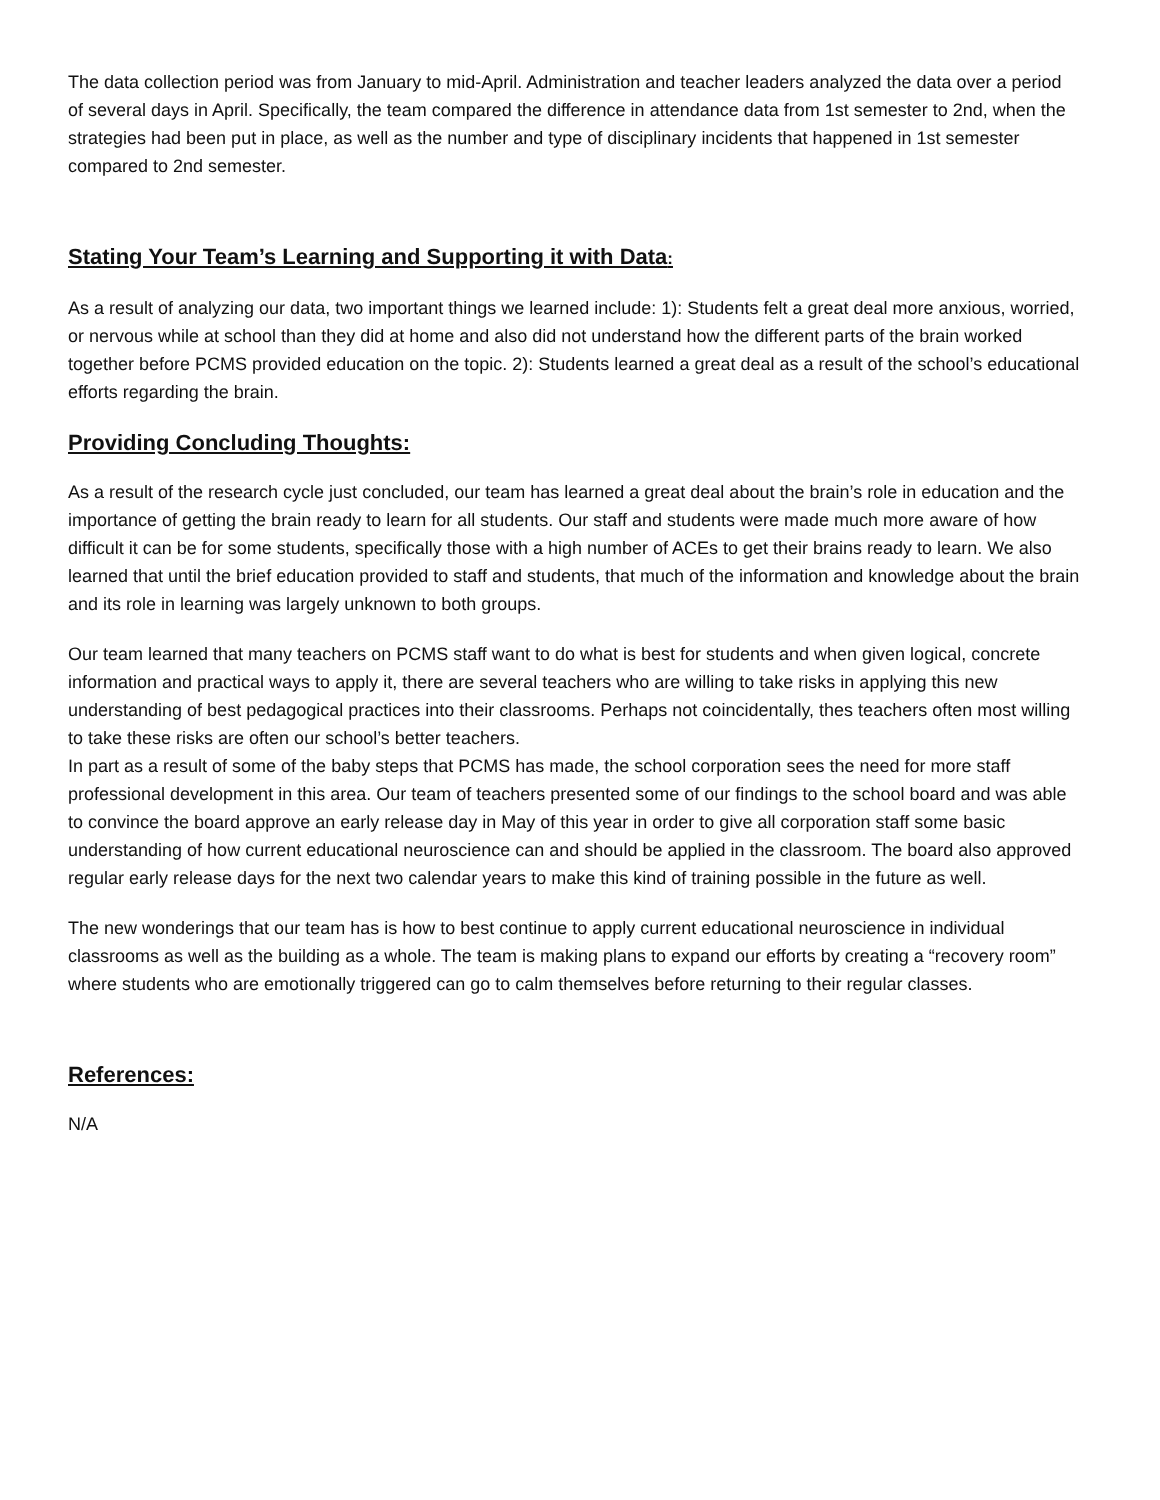The data collection period was from January to mid-April. Administration and teacher leaders analyzed the data over a period of several days in April. Specifically, the team compared the difference in attendance data from 1st semester to 2nd, when the strategies had been put in place, as well as the number and type of disciplinary incidents that happened in 1st semester compared to 2nd semester.
Stating Your Team’s Learning and Supporting it with Data:
As a result of analyzing our data, two important things we learned include: 1): Students felt a great deal more anxious, worried, or nervous while at school than they did at home and also did not understand how the different parts of the brain worked together before PCMS provided education on the topic. 2): Students learned a great deal as a result of the school’s educational efforts regarding the brain.
Providing Concluding Thoughts:
As a result of the research cycle just concluded, our team has learned a great deal about the brain’s role in education and the importance of getting the brain ready to learn for all students. Our staff and students were made much more aware of how difficult it can be for some students, specifically those with a high number of ACEs to get their brains ready to learn. We also learned that until the brief education provided to staff and students, that much of the information and knowledge about the brain and its role in learning was largely unknown to both groups.
Our team learned that many teachers on PCMS staff want to do what is best for students and when given logical, concrete information and practical ways to apply it, there are several teachers who are willing to take risks in applying this new understanding of best pedagogical practices into their classrooms. Perhaps not coincidentally, thes teachers often most willing to take these risks are often our school’s better teachers.
In part as a result of some of the baby steps that PCMS has made, the school corporation sees the need for more staff professional development in this area. Our team of teachers presented some of our findings to the school board and was able to convince the board approve an early release day in May of this year in order to give all corporation staff some basic understanding of how current educational neuroscience can and should be applied in the classroom. The board also approved regular early release days for the next two calendar years to make this kind of training possible in the future as well.
The new wonderings that our team has is how to best continue to apply current educational neuroscience in individual classrooms as well as the building as a whole. The team is making plans to expand our efforts by creating a “recovery room” where students who are emotionally triggered can go to calm themselves before returning to their regular classes.
References:
N/A